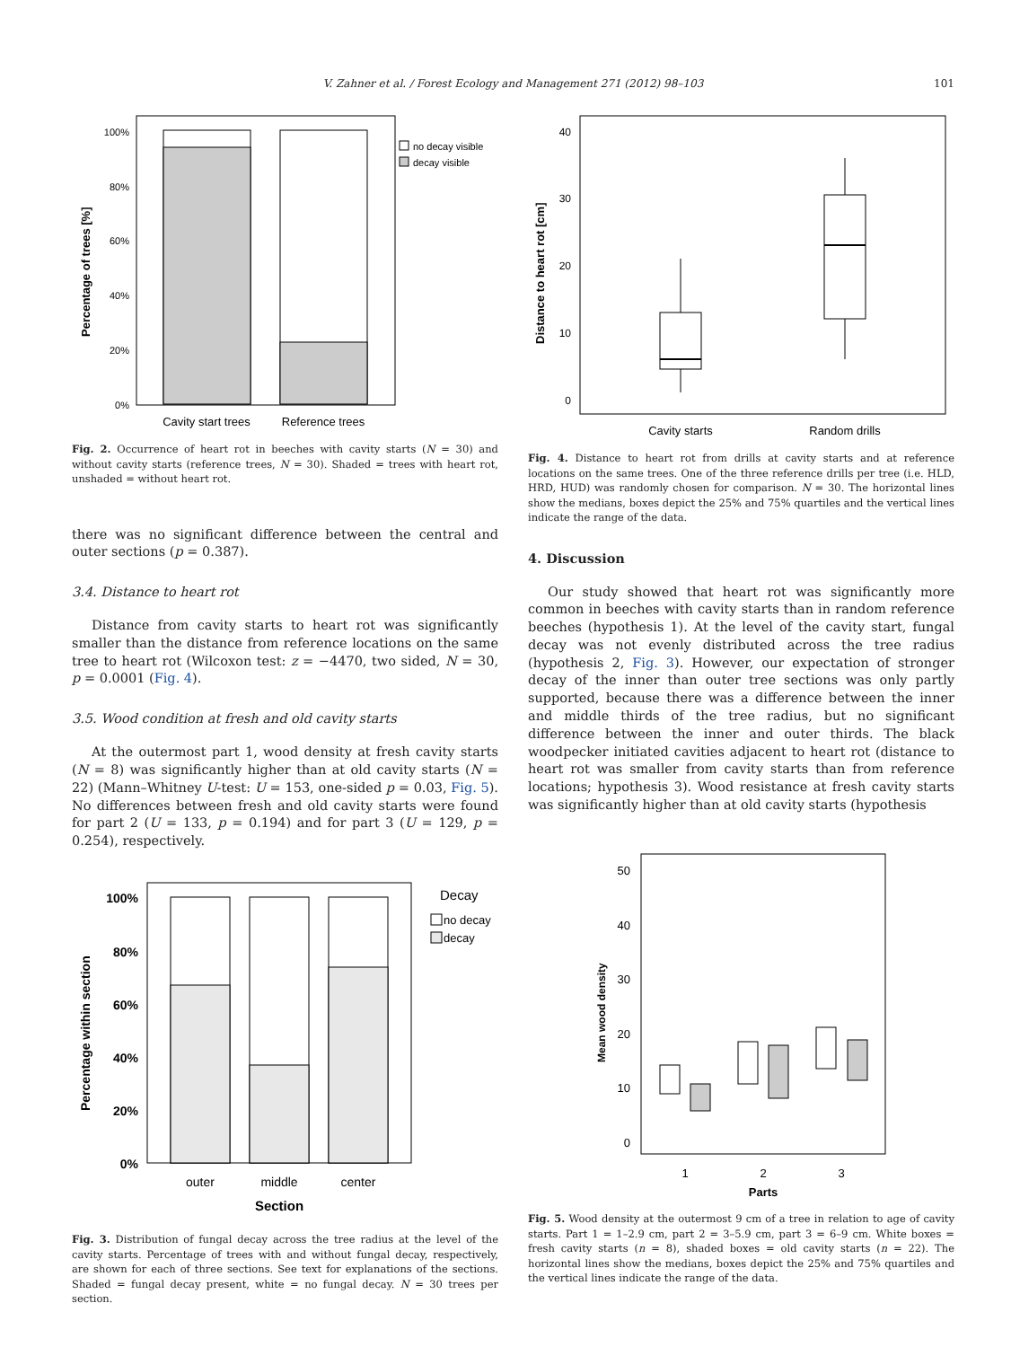V. Zahner et al. / Forest Ecology and Management 271 (2012) 98–103 101
100%
80%
60%
40%
20%
0%
Percentage of trees [%]
Cavity start trees
Reference trees
no decay visible
decay visible
Fig. 2. Occurrence of heart rot in beeches with cavity starts (N = 30) and without cavity starts (reference trees, N = 30). Shaded = trees with heart rot, unshaded = without heart rot.
there was no significant difference between the central and outer sections (p = 0.387).
3.4. Distance to heart rot
Distance from cavity starts to heart rot was significantly smaller than the distance from reference locations on the same tree to heart rot (Wilcoxon test: z = −4470, two sided, N = 30, p = 0.0001 (Fig. 4).
3.5. Wood condition at fresh and old cavity starts
At the outermost part 1, wood density at fresh cavity starts (N = 8) was significantly higher than at old cavity starts (N = 22) (Mann–Whitney U-test: U = 153, one-sided p = 0.03, Fig. 5). No differences between fresh and old cavity starts were found for part 2 (U = 133, p = 0.194) and for part 3 (U = 129, p = 0.254), respectively.
40
30
20
10
0
Distance to heart rot [cm]
Cavity starts
Random drills
Fig. 4. Distance to heart rot from drills at cavity starts and at reference locations on the same trees. One of the three reference drills per tree (i.e. HLD, HRD, HUD) was randomly chosen for comparison. N = 30. The horizontal lines show the medians, boxes depict the 25% and 75% quartiles and the vertical lines indicate the range of the data.
4. Discussion
Our study showed that heart rot was significantly more common in beeches with cavity starts than in random reference beeches (hypothesis 1). At the level of the cavity start, fungal decay was not evenly distributed across the tree radius (hypothesis 2, Fig. 3). However, our expectation of stronger decay of the inner than outer tree sections was only partly supported, because there was a difference between the inner and middle thirds of the tree radius, but no significant difference between the inner and outer thirds. The black woodpecker initiated cavities adjacent to heart rot (distance to heart rot was smaller from cavity starts than from reference locations; hypothesis 3). Wood resistance at fresh cavity starts was significantly higher than at old cavity starts (hypothesis
100%
80%
60%
40%
20%
0%
Percentage within section
outer
middle
center
Section
Decay
no decay
decay
Fig. 3. Distribution of fungal decay across the tree radius at the level of the cavity starts. Percentage of trees with and without fungal decay, respectively, are shown for each of three sections. See text for explanations of the sections. Shaded = fungal decay present, white = no fungal decay. N = 30 trees per section.
50
40
30
20
10
0
Mean wood density
1
2
3
Parts
Fig. 5. Wood density at the outermost 9 cm of a tree in relation to age of cavity starts. Part 1 = 1–2.9 cm, part 2 = 3–5.9 cm, part 3 = 6–9 cm. White boxes = fresh cavity starts (n = 8), shaded boxes = old cavity starts (n = 22). The horizontal lines show the medians, boxes depict the 25% and 75% quartiles and the vertical lines indicate the range of the data.